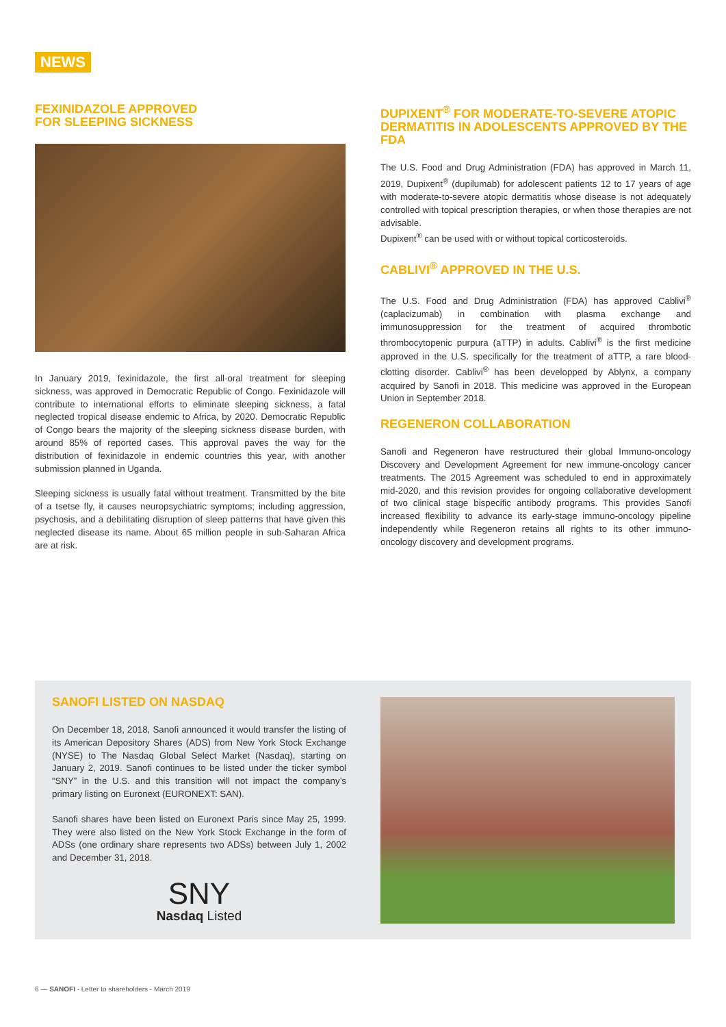NEWS
FEXINIDAZOLE APPROVED
FOR SLEEPING SICKNESS
In January 2019, fexinidazole, the first all-oral treatment for sleeping sickness, was approved in Democratic Republic of Congo. Fexinidazole will contribute to international efforts to eliminate sleeping sickness, a fatal neglected tropical disease endemic to Africa, by 2020. Democratic Republic of Congo bears the majority of the sleeping sickness disease burden, with around 85% of reported cases. This approval paves the way for the distribution of fexinidazole in endemic countries this year, with another submission planned in Uganda.
Sleeping sickness is usually fatal without treatment. Transmitted by the bite of a tsetse fly, it causes neuropsychiatric symptoms; including aggression, psychosis, and a debilitating disruption of sleep patterns that have given this neglected disease its name. About 65 million people in sub-Saharan Africa are at risk.
DUPIXENT<sup>®</sup> FOR MODERATE-TO-SEVERE ATOPIC DERMATITIS IN ADOLESCENTS APPROVED BY THE FDA
The U.S. Food and Drug Administration (FDA) has approved in March 11, 2019, Dupixent<sup>®</sup> (dupilumab) for adolescent patients 12 to 17 years of age with moderate-to-severe atopic dermatitis whose disease is not adequately controlled with topical prescription therapies, or when those therapies are not advisable.
Dupixent<sup>®</sup> can be used with or without topical corticosteroids.
CABLIVI<sup>®</sup> APPROVED IN THE U.S.
The U.S. Food and Drug Administration (FDA) has approved Cablivi<sup>®</sup> (caplacizumab) in combination with plasma exchange and immunosuppression for the treatment of acquired thrombotic thrombocytopenic purpura (aTTP) in adults. Cablivi<sup>®</sup> is the first medicine approved in the U.S. specifically for the treatment of aTTP, a rare blood-clotting disorder. Cablivi<sup>®</sup> has been developped by Ablynx, a company acquired by Sanofi in 2018. This medicine was approved in the European Union in September 2018.
REGENERON COLLABORATION
Sanofi and Regeneron have restructured their global Immuno-oncology Discovery and Development Agreement for new immune-oncology cancer treatments. The 2015 Agreement was scheduled to end in approximately mid-2020, and this revision provides for ongoing collaborative development of two clinical stage bispecific antibody programs. This provides Sanofi increased flexibility to advance its early-stage immuno-oncology pipeline independently while Regeneron retains all rights to its other immuno-oncology discovery and development programs.
SANOFI LISTED ON NASDAQ
On December 18, 2018, Sanofi announced it would transfer the listing of its American Depository Shares (ADS) from New York Stock Exchange (NYSE) to The Nasdaq Global Select Market (Nasdaq), starting on January 2, 2019. Sanofi continues to be listed under the ticker symbol “SNY” in the U.S. and this transition will not impact the company’s primary listing on Euronext (EURONEXT: SAN).
Sanofi shares have been listed on Euronext Paris since May 25, 1999. They were also listed on the New York Stock Exchange in the form of ADSs (one ordinary share represents two ADSs) between July 1, 2002 and December 31, 2018.
SNY
Nasdaq Listed
6 — SANOFI - Letter to shareholders - March 2019